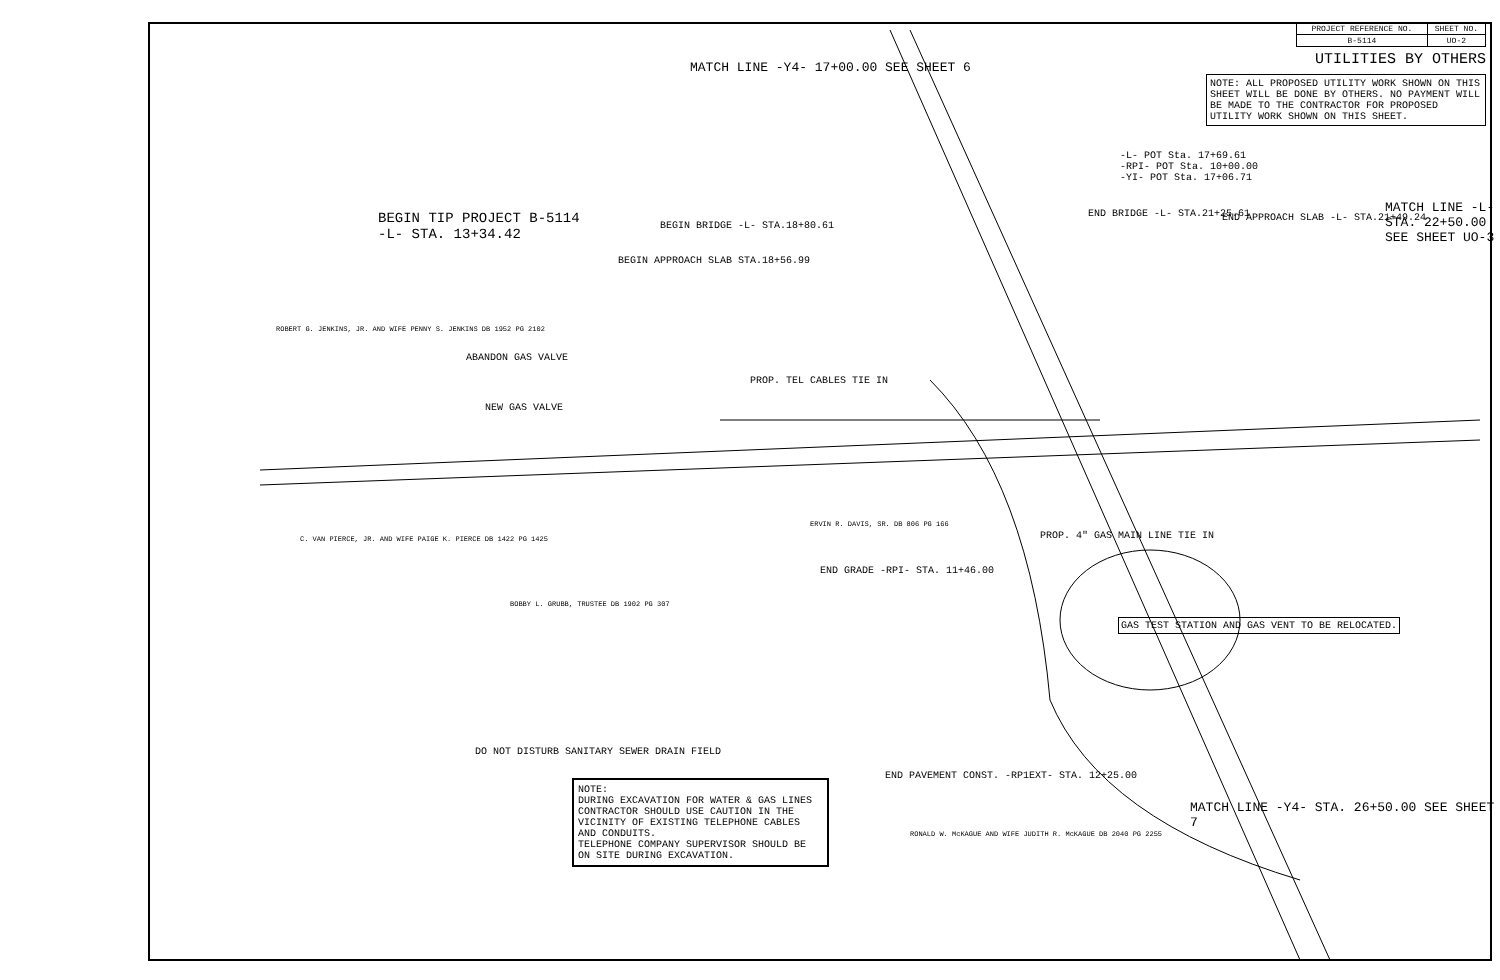| PROJECT REFERENCE NO. | SHEET NO. |
| --- | --- |
| B-5114 | UO-2 |
UTILITIES BY OTHERS
NOTE: ALL PROPOSED UTILITY WORK SHOWN ON THIS SHEET WILL BE DONE BY OTHERS. NO PAYMENT WILL BE MADE TO THE CONTRACTOR FOR PROPOSED UTILITY WORK SHOWN ON THIS SHEET.
MATCH LINE -Y4- 17+00.00 SEE SHEET 6
BEGIN TIP PROJECT B-5114
-L- STA. 13+34.42
BEGIN BRIDGE -L- STA.18+80.61
BEGIN APPROACH SLAB STA.18+56.99
END BRIDGE -L- STA.21+25.61
END APPROACH SLAB -L- STA.21+49.24
-L- POT Sta. 17+69.61
-RPI- POT Sta. 10+00.00
-YI- POT Sta. 17+06.71
ROBERT G. JENKINS, JR. AND WIFE PENNY S. JENKINS DB 1952 PG 2102
ABANDON GAS VALVE
NEW GAS VALVE
PROP. TEL CABLES TIE IN
PROP. 4" GAS MAIN LINE TIE IN
GAS TEST STATION AND GAS VENT TO BE RELOCATED.
MATCH LINE -L- STA. 22+50.00 SEE SHEET UO-3
MATCH LINE -Y4- STA. 26+50.00 SEE SHEET 7
DO NOT DISTURB SANITARY SEWER DRAIN FIELD
C. VAN PIERCE, JR. AND WIFE PAIGE K. PIERCE DB 1422 PG 1425
BOBBY L. GRUBB, TRUSTEE DB 1902 PG 307
ERVIN R. DAVIS, SR. DB 806 PG 166
RONALD W. McKAGUE AND WIFE JUDITH R. McKAGUE DB 2040 PG 2255
END PAVEMENT CONST. -RP1EXT- STA. 12+25.00
END GRADE -RPI- STA. 11+46.00
NOTE:
DURING EXCAVATION FOR WATER & GAS LINES CONTRACTOR SHOULD USE CAUTION IN THE VICINITY OF EXISTING TELEPHONE CABLES AND CONDUITS.
TELEPHONE COMPANY SUPERVISOR SHOULD BE ON SITE DURING EXCAVATION.